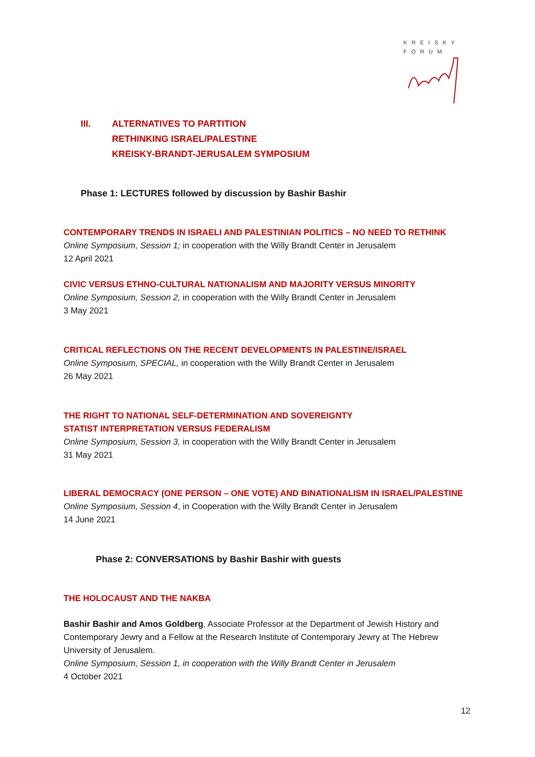KREISKY
FORUM
III. ALTERNATIVES TO PARTITION
RETHINKING ISRAEL/PALESTINE
KREISKY-BRANDT-JERUSALEM SYMPOSIUM
Phase 1: LECTURES followed by discussion by Bashir Bashir
CONTEMPORARY TRENDS IN ISRAELI AND PALESTINIAN POLITICS – NO NEED TO RETHINK
Online Symposium, Session 1; in cooperation with the Willy Brandt Center in Jerusalem
12 April 2021
CIVIC VERSUS ETHNO-CULTURAL NATIONALISM AND MAJORITY VERSUS MINORITY
Online Symposium, Session 2, in cooperation with the Willy Brandt Center in Jerusalem
3 May 2021
CRITICAL REFLECTIONS ON THE RECENT DEVELOPMENTS IN PALESTINE/ISRAEL
Online Symposium, SPECIAL, in cooperation with the Willy Brandt Center in Jerusalem
26 May 2021
THE RIGHT TO NATIONAL SELF-DETERMINATION AND SOVEREIGNTY
STATIST INTERPRETATION VERSUS FEDERALISM
Online Symposium, Session 3, in cooperation with the Willy Brandt Center in Jerusalem
31 May 2021
LIBERAL DEMOCRACY (ONE PERSON – ONE VOTE) AND BINATIONALISM IN ISRAEL/PALESTINE
Online Symposium, Session 4, in Cooperation with the Willy Brandt Center in Jerusalem
14 June 2021
Phase 2: CONVERSATIONS by Bashir Bashir with guests
THE HOLOCAUST AND THE NAKBA
Bashir Bashir and Amos Goldberg, Associate Professor at the Department of Jewish History and Contemporary Jewry and a Fellow at the Research Institute of Contemporary Jewry at The Hebrew University of Jerusalem.
Online Symposium, Session 1, in cooperation with the Willy Brandt Center in Jerusalem
4 October 2021
12